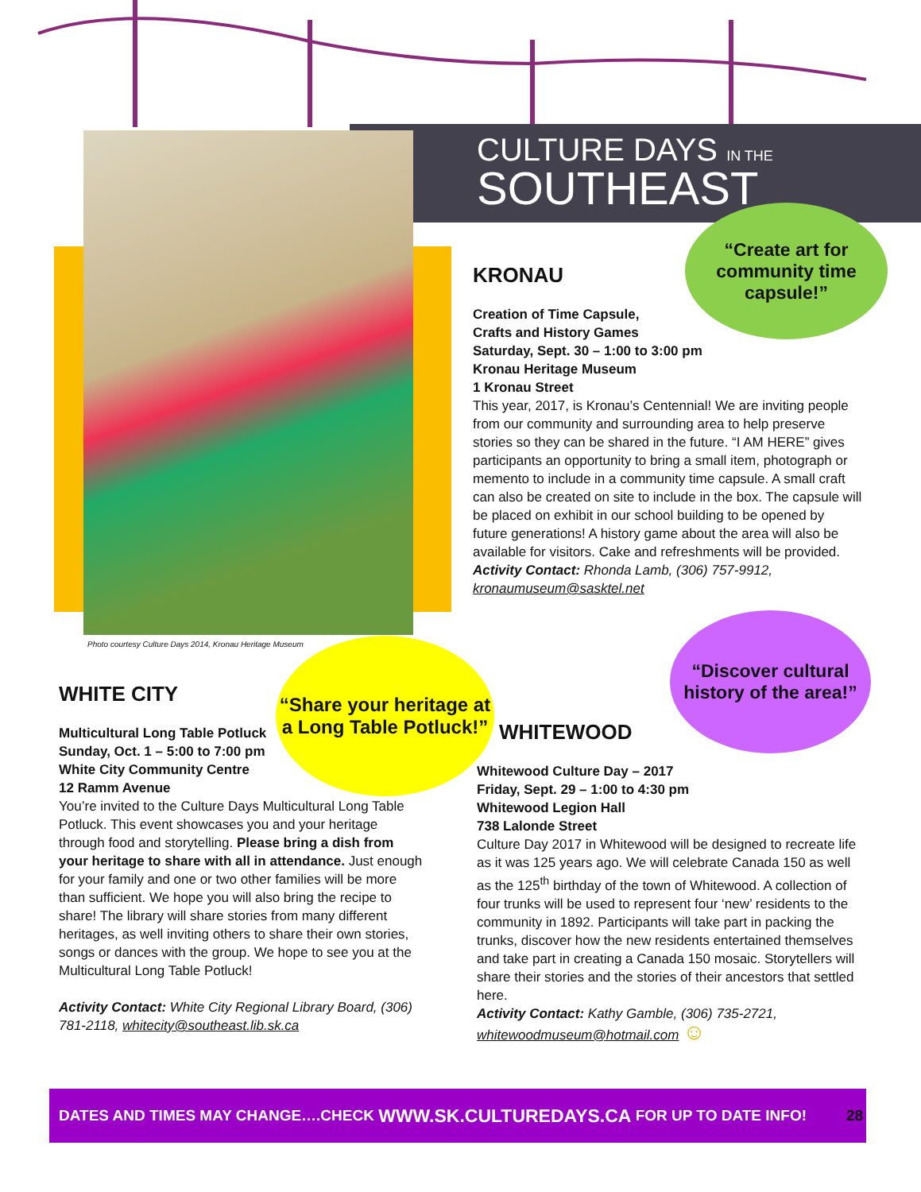CULTURE DAYS IN THE
SOUTHEAST
Photo courtesy Culture Days 2014, Kronau Heritage Museum
“Create art for community time capsule!”
“Share your heritage at a Long Table Potluck!”
“Discover cultural history of the area!”
KRONAU
Creation of Time Capsule,
Crafts and History Games
Saturday, Sept. 30 – 1:00 to 3:00 pm
Kronau Heritage Museum
1 Kronau Street
This year, 2017, is Kronau’s Centennial! We are inviting people from our community and surrounding area to help preserve stories so they can be shared in the future. “I AM HERE” gives participants an opportunity to bring a small item, photograph or memento to include in a community time capsule. A small craft can also be created on site to include in the box. The capsule will be placed on exhibit in our school building to be opened by future generations! A history game about the area will also be available for visitors. Cake and refreshments will be provided.
Activity Contact: Rhonda Lamb, (306) 757-9912, kronaumuseum@sasktel.net
WHITE CITY
Multicultural Long Table Potluck
Sunday, Oct. 1 – 5:00 to 7:00 pm
White City Community Centre
12 Ramm Avenue
You’re invited to the Culture Days Multicultural Long Table Potluck. This event showcases you and your heritage through food and storytelling. Please bring a dish from your heritage to share with all in attendance. Just enough for your family and one or two other families will be more than sufficient. We hope you will also bring the recipe to share! The library will share stories from many different heritages, as well inviting others to share their own stories, songs or dances with the group. We hope to see you at the Multicultural Long Table Potluck!
Activity Contact: White City Regional Library Board, (306) 781-2118, whitecity@southeast.lib.sk.ca
WHITEWOOD
Whitewood Culture Day – 2017
Friday, Sept. 29 – 1:00 to 4:30 pm
Whitewood Legion Hall
738 Lalonde Street
Culture Day 2017 in Whitewood will be designed to recreate life as it was 125 years ago. We will celebrate Canada 150 as well as the 125<sup>th</sup> birthday of the town of Whitewood. A collection of four trunks will be used to represent four ‘new’ residents to the community in 1892. Participants will take part in packing the trunks, discover how the new residents entertained themselves and take part in creating a Canada 150 mosaic. Storytellers will share their stories and the stories of their ancestors that settled here.
Activity Contact: Kathy Gamble, (306) 735-2721, whitewoodmuseum@hotmail.com ☺
DATES AND TIMES MAY CHANGE….CHECK WWW.SK.CULTUREDAYS.CA FOR UP TO DATE INFO! 28